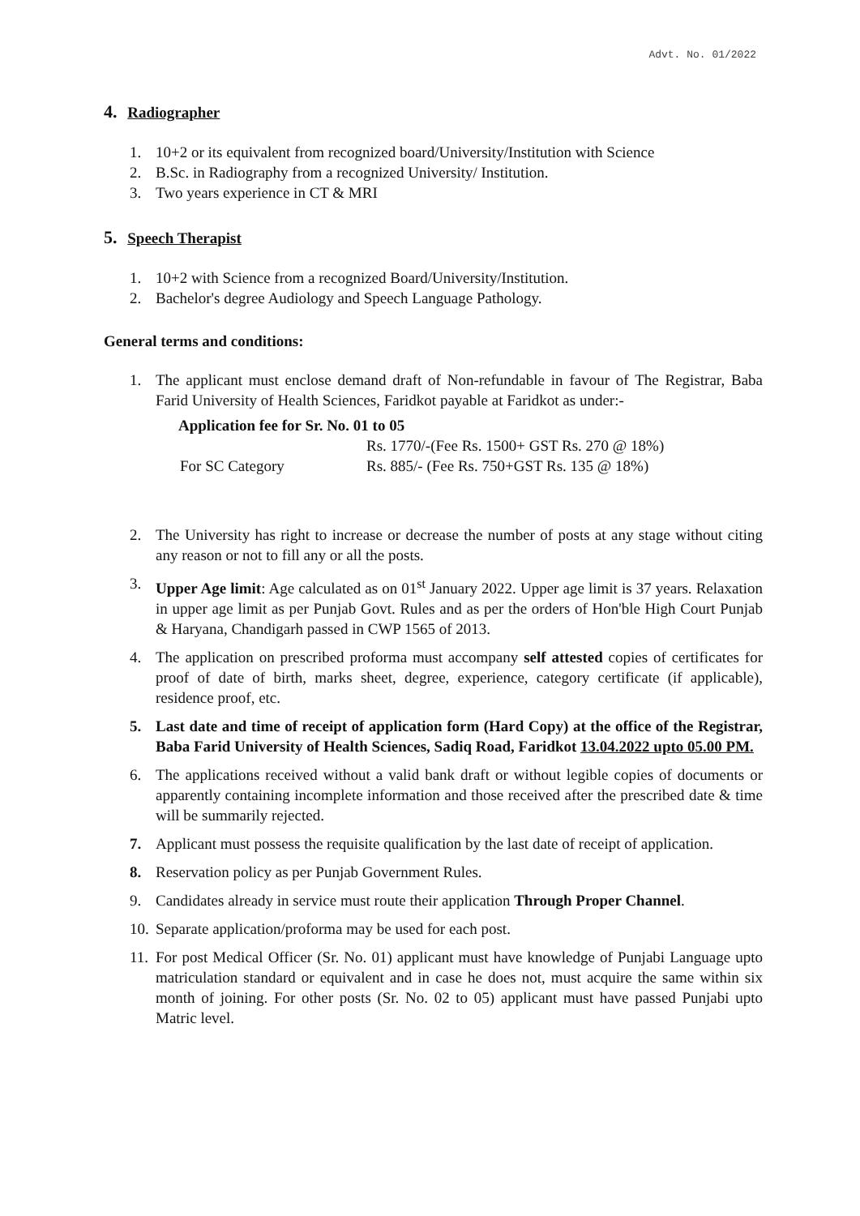Advt. No. 01/2022
4. Radiographer
1. 10+2 or its equivalent from recognized board/University/Institution with Science
2. B.Sc. in Radiography from a recognized University/ Institution.
3. Two years experience in CT & MRI
5. Speech Therapist
1. 10+2 with Science from a recognized Board/University/Institution.
2. Bachelor's degree Audiology and Speech Language Pathology.
General terms and conditions:
1. The applicant must enclose demand draft of Non-refundable in favour of The Registrar, Baba Farid University of Health Sciences, Faridkot payable at Faridkot as under:-
Application fee for Sr. No. 01 to 05
Rs. 1770/-(Fee Rs. 1500+ GST Rs. 270 @ 18%) For SC Category Rs. 885/- (Fee Rs. 750+GST Rs. 135 @ 18%)
2. The University has right to increase or decrease the number of posts at any stage without citing any reason or not to fill any or all the posts.
3. Upper Age limit: Age calculated as on 01<sup>st</sup> January 2022. Upper age limit is 37 years. Relaxation in upper age limit as per Punjab Govt. Rules and as per the orders of Hon'ble High Court Punjab & Haryana, Chandigarh passed in CWP 1565 of 2013.
4. The application on prescribed proforma must accompany self attested copies of certificates for proof of date of birth, marks sheet, degree, experience, category certificate (if applicable), residence proof, etc.
5. Last date and time of receipt of application form (Hard Copy) at the office of the Registrar, Baba Farid University of Health Sciences, Sadiq Road, Faridkot 13.04.2022 upto 05.00 PM.
6. The applications received without a valid bank draft or without legible copies of documents or apparently containing incomplete information and those received after the prescribed date & time will be summarily rejected.
7. Applicant must possess the requisite qualification by the last date of receipt of application.
8. Reservation policy as per Punjab Government Rules.
9. Candidates already in service must route their application Through Proper Channel.
10. Separate application/proforma may be used for each post.
11. For post Medical Officer (Sr. No. 01) applicant must have knowledge of Punjabi Language upto matriculation standard or equivalent and in case he does not, must acquire the same within six month of joining. For other posts (Sr. No. 02 to 05) applicant must have passed Punjabi upto Matric level.